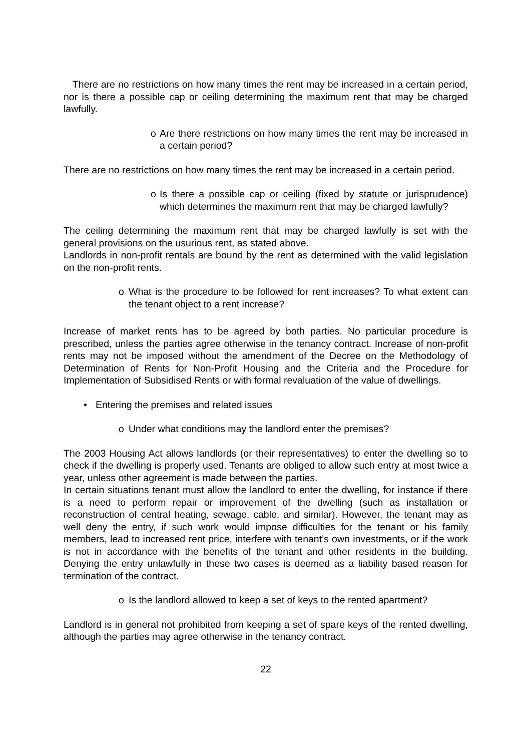There are no restrictions on how many times the rent may be increased in a certain period, nor is there a possible cap or ceiling determining the maximum rent that may be charged lawfully.
o Are there restrictions on how many times the rent may be increased in a certain period?
There are no restrictions on how many times the rent may be increased in a certain period.
o Is there a possible cap or ceiling (fixed by statute or jurisprudence) which determines the maximum rent that may be charged lawfully?
The ceiling determining the maximum rent that may be charged lawfully is set with the general provisions on the usurious rent, as stated above.
Landlords in non-profit rentals are bound by the rent as determined with the valid legislation on the non-profit rents.
o What is the procedure to be followed for rent increases? To what extent can the tenant object to a rent increase?
Increase of market rents has to be agreed by both parties. No particular procedure is prescribed, unless the parties agree otherwise in the tenancy contract. Increase of non-profit rents may not be imposed without the amendment of the Decree on the Methodology of Determination of Rents for Non-Profit Housing and the Criteria and the Procedure for Implementation of Subsidised Rents or with formal revaluation of the value of dwellings.
• Entering the premises and related issues
o Under what conditions may the landlord enter the premises?
The 2003 Housing Act allows landlords (or their representatives) to enter the dwelling so to check if the dwelling is properly used. Tenants are obliged to allow such entry at most twice a year, unless other agreement is made between the parties.
In certain situations tenant must allow the landlord to enter the dwelling, for instance if there is a need to perform repair or improvement of the dwelling (such as installation or reconstruction of central heating, sewage, cable, and similar). However, the tenant may as well deny the entry, if such work would impose difficulties for the tenant or his family members, lead to increased rent price, interfere with tenant’s own investments, or if the work is not in accordance with the benefits of the tenant and other residents in the building. Denying the entry unlawfully in these two cases is deemed as a liability based reason for termination of the contract.
o Is the landlord allowed to keep a set of keys to the rented apartment?
Landlord is in general not prohibited from keeping a set of spare keys of the rented dwelling, although the parties may agree otherwise in the tenancy contract.
22